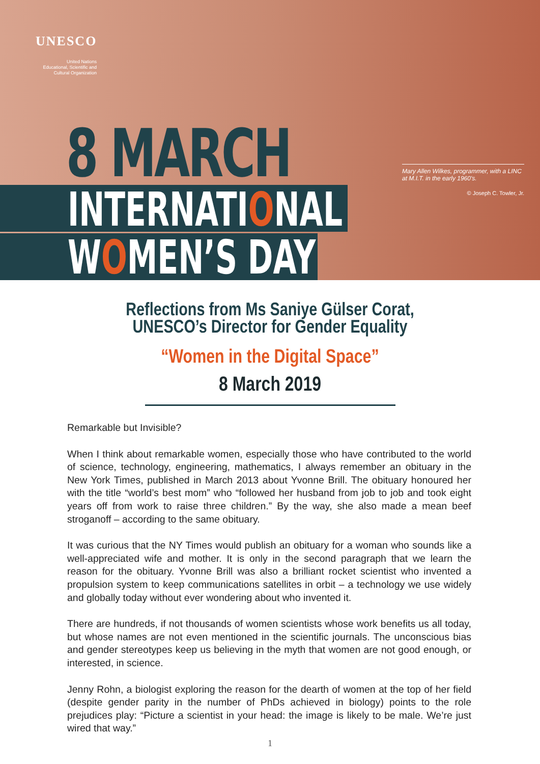UNESCO
United Nations
Educational, Scientific and
Cultural Organization
Mary Allen Wilkes, programmer, with a LINC at M.I.T. in the early 1960's.
© Joseph C. Towler, Jr.
8 MARCH
INTERNATIONAL
WOMEN’S DAY
Reflections from Ms Saniye Gülser Corat,
UNESCO’s Director for Gender Equality
“Women in the Digital Space”
8 March 2019
Remarkable but Invisible?
When I think about remarkable women, especially those who have contributed to the world of science, technology, engineering, mathematics, I always remember an obituary in the New York Times, published in March 2013 about Yvonne Brill. The obituary honoured her with the title “world’s best mom” who “followed her husband from job to job and took eight years off from work to raise three children.” By the way, she also made a mean beef stroganoff – according to the same obituary.
It was curious that the NY Times would publish an obituary for a woman who sounds like a well-appreciated wife and mother. It is only in the second paragraph that we learn the reason for the obituary. Yvonne Brill was also a brilliant rocket scientist who invented a propulsion system to keep communications satellites in orbit – a technology we use widely and globally today without ever wondering about who invented it.
There are hundreds, if not thousands of women scientists whose work benefits us all today, but whose names are not even mentioned in the scientific journals. The unconscious bias and gender stereotypes keep us believing in the myth that women are not good enough, or interested, in science.
Jenny Rohn, a biologist exploring the reason for the dearth of women at the top of her field (despite gender parity in the number of PhDs achieved in biology) points to the role prejudices play: “Picture a scientist in your head: the image is likely to be male. We’re just wired that way.”
1